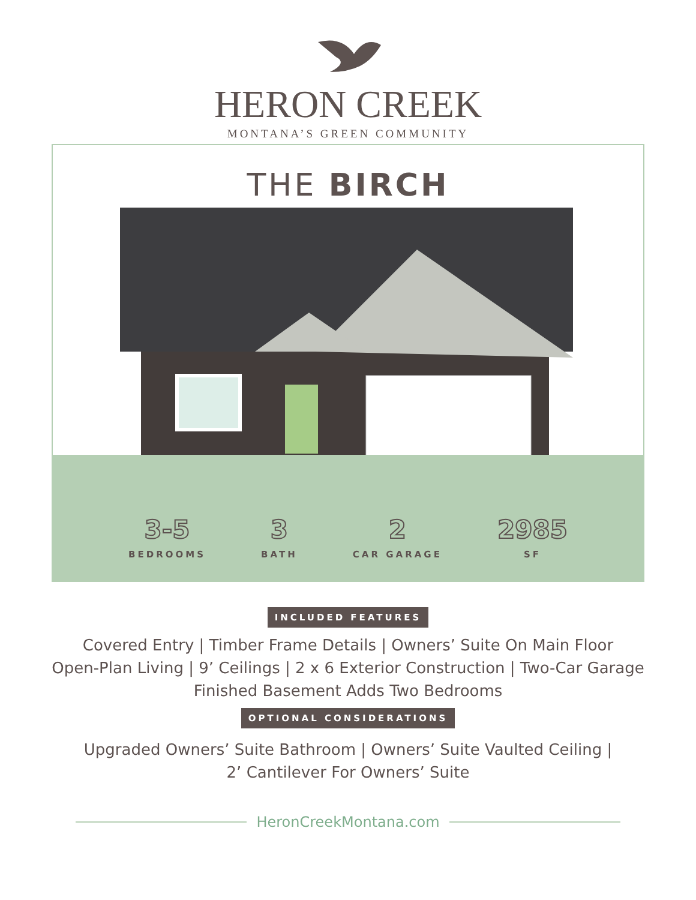HERON CREEK
MONTANA’S GREEN COMMUNITY
THE BIRCH
3-5
BEDROOMS
3
BATH
2
CAR GARAGE
2985
SF
INCLUDED FEATURES
Covered Entry | Timber Frame Details | Owners’ Suite On Main Floor
Open-Plan Living | 9’ Ceilings | 2 x 6 Exterior Construction | Two-Car Garage
Finished Basement Adds Two Bedrooms
OPTIONAL CONSIDERATIONS
Upgraded Owners’ Suite Bathroom | Owners’ Suite Vaulted Ceiling |
2’ Cantilever For Owners’ Suite
HeronCreekMontana.com